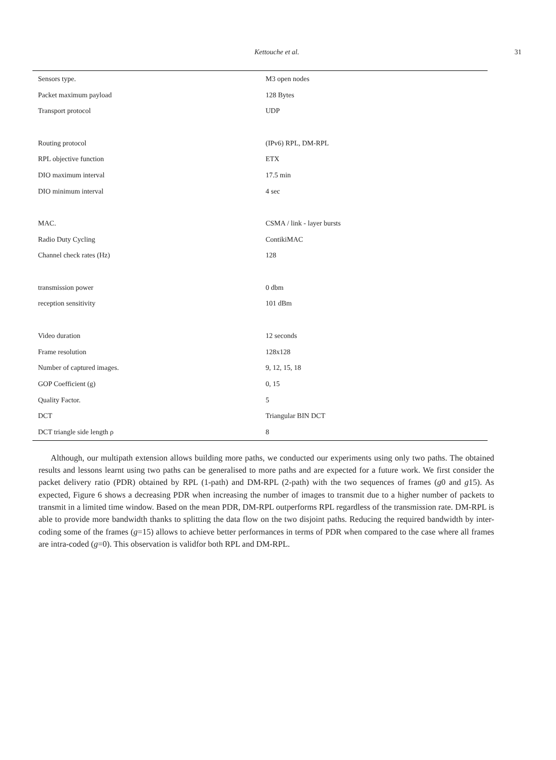Kettouche et al. 31
| Sensors type. | M3 open nodes |
| Packet maximum payload | 128 Bytes |
| Transport protocol | UDP |
| Routing protocol | (IPv6) RPL, DM-RPL |
| RPL objective function | ETX |
| DIO maximum interval | 17.5 min |
| DIO minimum interval | 4 sec |
| MAC. | CSMA / link - layer bursts |
| Radio Duty Cycling | ContikiMAC |
| Channel check rates (Hz) | 128 |
| transmission power | 0 dbm |
| reception sensitivity | 101 dBm |
| Video duration | 12 seconds |
| Frame resolution | 128x128 |
| Number of captured images. | 9, 12, 15, 18 |
| GOP Coefficient (g) | 0, 15 |
| Quality Factor. | 5 |
| DCT | Triangular BIN DCT |
| DCT triangle side length ρ | 8 |
Although, our multipath extension allows building more paths, we conducted our experiments using only two paths. The obtained results and lessons learnt using two paths can be generalised to more paths and are expected for a future work. We first consider the packet delivery ratio (PDR) obtained by RPL (1-path) and DM-RPL (2-path) with the two sequences of frames (g0 and g15). As expected, Figure 6 shows a decreasing PDR when increasing the number of images to transmit due to a higher number of packets to transmit in a limited time window. Based on the mean PDR, DM-RPL outperforms RPL regardless of the transmission rate. DM-RPL is able to provide more bandwidth thanks to splitting the data flow on the two disjoint paths. Reducing the required bandwidth by inter-coding some of the frames (g=15) allows to achieve better performances in terms of PDR when compared to the case where all frames are intra-coded (g=0). This observation is validfor both RPL and DM-RPL.